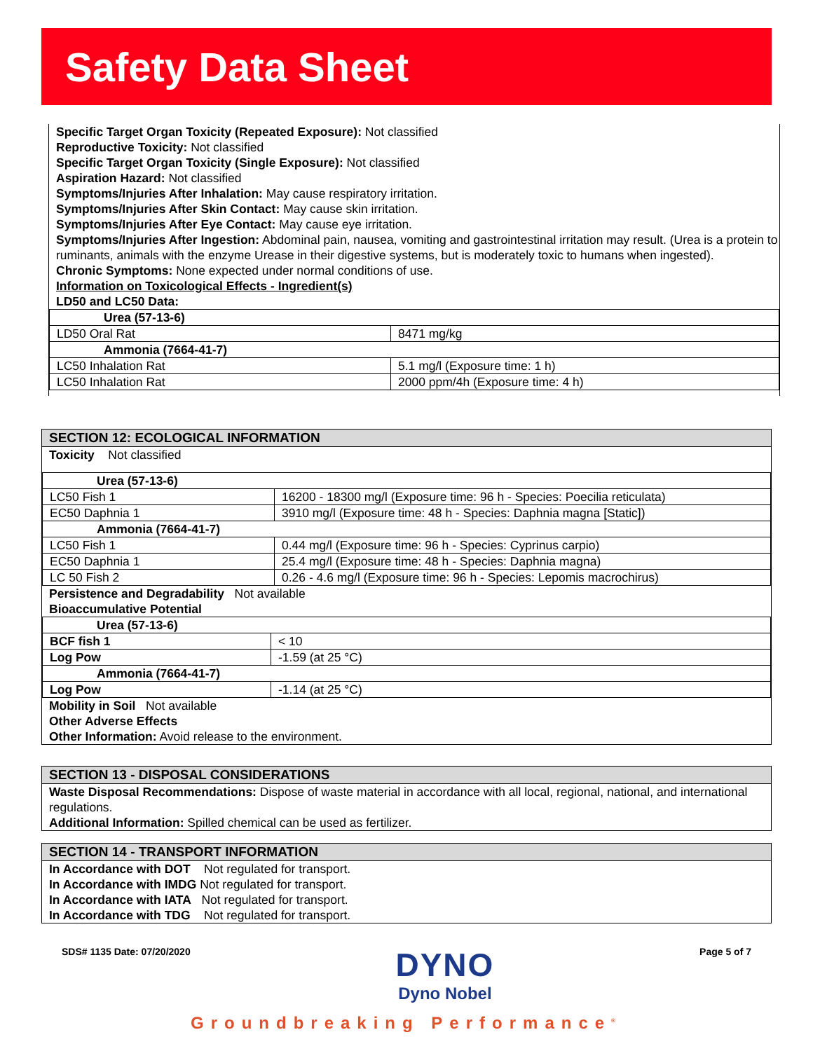Safety Data Sheet
Specific Target Organ Toxicity (Repeated Exposure): Not classified
Reproductive Toxicity: Not classified
Specific Target Organ Toxicity (Single Exposure): Not classified
Aspiration Hazard: Not classified
Symptoms/Injuries After Inhalation: May cause respiratory irritation.
Symptoms/Injuries After Skin Contact: May cause skin irritation.
Symptoms/Injuries After Eye Contact: May cause eye irritation.
Symptoms/Injuries After Ingestion: Abdominal pain, nausea, vomiting and gastrointestinal irritation may result. (Urea is a protein to ruminants, animals with the enzyme Urease in their digestive systems, but is moderately toxic to humans when ingested).
Chronic Symptoms: None expected under normal conditions of use.
Information on Toxicological Effects - Ingredient(s)
LD50 and LC50 Data:
| Urea (57-13-6) | |
| LD50 Oral Rat | 8471 mg/kg |
| Ammonia (7664-41-7) | |
| LC50 Inhalation Rat | 5.1 mg/l (Exposure time: 1 h) |
| LC50 Inhalation Rat | 2000 ppm/4h (Exposure time: 4 h) |
SECTION 12: ECOLOGICAL INFORMATION
Toxicity Not classified
| Urea (57-13-6) | |
| LC50 Fish 1 | 16200 - 18300 mg/l (Exposure time: 96 h - Species: Poecilia reticulata) |
| EC50 Daphnia 1 | 3910 mg/l (Exposure time: 48 h - Species: Daphnia magna [Static]) |
| Ammonia (7664-41-7) | |
| LC50 Fish 1 | 0.44 mg/l (Exposure time: 96 h - Species: Cyprinus carpio) |
| EC50 Daphnia 1 | 25.4 mg/l (Exposure time: 48 h - Species: Daphnia magna) |
| LC 50 Fish 2 | 0.26 - 4.6 mg/l (Exposure time: 96 h - Species: Lepomis macrochirus) |
Persistence and Degradability Not available
Bioaccumulative Potential
| Urea (57-13-6) | |
| BCF fish 1 | < 10 |
| Log Pow | -1.59 (at 25 °C) |
| Ammonia (7664-41-7) | |
| Log Pow | -1.14 (at 25 °C) |
Mobility in Soil Not available
Other Adverse Effects
Other Information: Avoid release to the environment.
SECTION 13 - DISPOSAL CONSIDERATIONS
Waste Disposal Recommendations: Dispose of waste material in accordance with all local, regional, national, and international regulations.
Additional Information: Spilled chemical can be used as fertilizer.
SECTION 14 - TRANSPORT INFORMATION
In Accordance with DOT Not regulated for transport.
In Accordance with IMDG Not regulated for transport.
In Accordance with IATA Not regulated for transport.
In Accordance with TDG Not regulated for transport.
SDS# 1135 Date: 07/20/2020 DYNO
Dyno Nobel Page 5 of 7
Groundbreaking Performance<sup>®</sup>